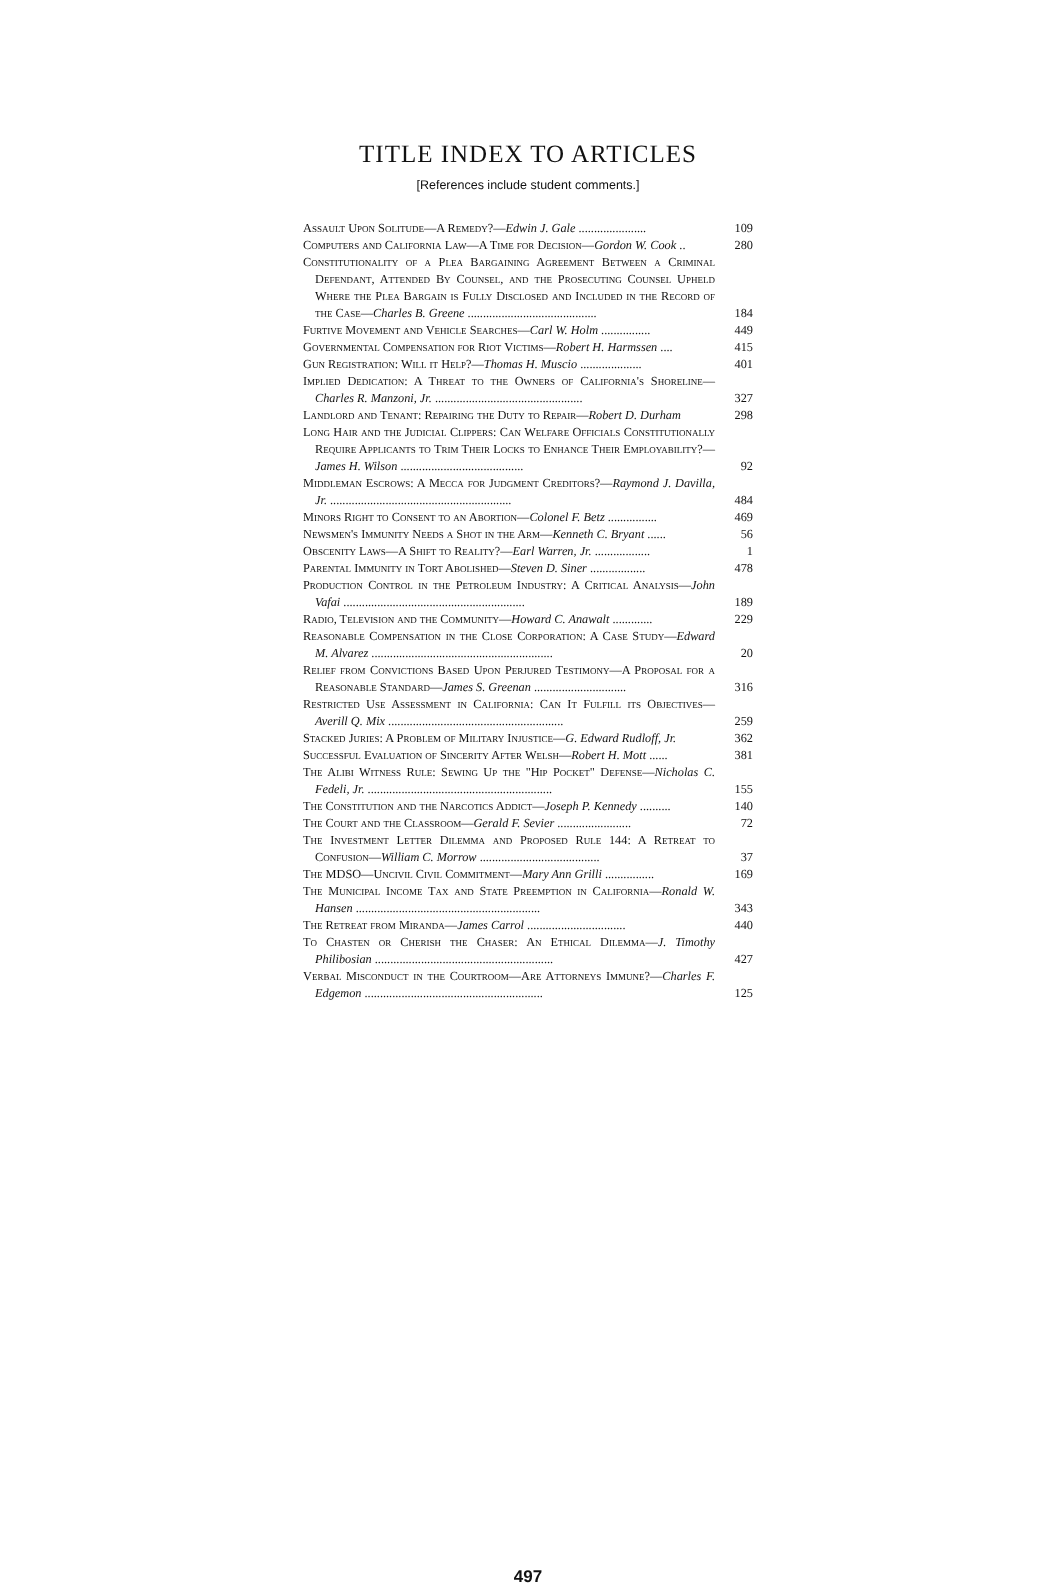TITLE INDEX TO ARTICLES
[References include student comments.]
Assault Upon Solitude—A Remedy?—Edwin J. Gale ......................
109
Computers and California Law—A Time for Decision—Gordon W. Cook ..
280
Constitutionality of a Plea Bargaining Agreement Between a Criminal Defendant, Attended By Counsel, and the Prosecuting Counsel Upheld Where the Plea Bargain is Fully Disclosed and Included in the Record of the Case—Charles B. Greene ..........................................
184
Furtive Movement and Vehicle Searches—Carl W. Holm ................
449
Governmental Compensation for Riot Victims—Robert H. Harmssen ....
415
Gun Registration: Will it Help?—Thomas H. Muscio ....................
401
Implied Dedication: A Threat to the Owners of California's Shoreline—Charles R. Manzoni, Jr. ................................................
327
Landlord and Tenant: Repairing the Duty to Repair—Robert D. Durham
298
Long Hair and the Judicial Clippers: Can Welfare Officials Constitutionally Require Applicants to Trim Their Locks to Enhance Their Employability?—James H. Wilson ........................................
92
Middleman Escrows: A Mecca for Judgment Creditors?—Raymond J. Davilla, Jr. ...........................................................
484
Minors Right to Consent to an Abortion—Colonel F. Betz ................
469
Newsmen's Immunity Needs a Shot in the Arm—Kenneth C. Bryant ......
56
Obscenity Laws—A Shift to Reality?—Earl Warren, Jr. ..................
1
Parental Immunity in Tort Abolished—Steven D. Siner ..................
478
Production Control in the Petroleum Industry: A Critical Analysis—John Vafai ...........................................................
189
Radio, Television and the Community—Howard C. Anawalt .............
229
Reasonable Compensation in the Close Corporation: A Case Study—Edward M. Alvarez ...........................................................
20
Relief from Convictions Based Upon Perjured Testimony—A Proposal for a Reasonable Standard—James S. Greenan ..............................
316
Restricted Use Assessment in California: Can It Fulfill its Objectives—Averill Q. Mix .........................................................
259
Stacked Juries: A Problem of Military Injustice—G. Edward Rudloff, Jr.
362
Successful Evaluation of Sincerity After Welsh—Robert H. Mott ......
381
The Alibi Witness Rule: Sewing Up the "Hip Pocket" Defense—Nicholas C. Fedeli, Jr. ............................................................
155
The Constitution and the Narcotics Addict—Joseph P. Kennedy ..........
140
The Court and the Classroom—Gerald F. Sevier ........................
72
The Investment Letter Dilemma and Proposed Rule 144: A Retreat to Confusion—William C. Morrow .......................................
37
The MDSO—Uncivil Civil Commitment—Mary Ann Grilli ................
169
The Municipal Income Tax and State Preemption in California—Ronald W. Hansen ............................................................
343
The Retreat from Miranda—James Carrol ................................
440
To Chasten or Cherish the Chaser: An Ethical Dilemma—J. Timothy Philibosian ..........................................................
427
Verbal Misconduct in the Courtroom—Are Attorneys Immune?—Charles F. Edgemon ..........................................................
125
497